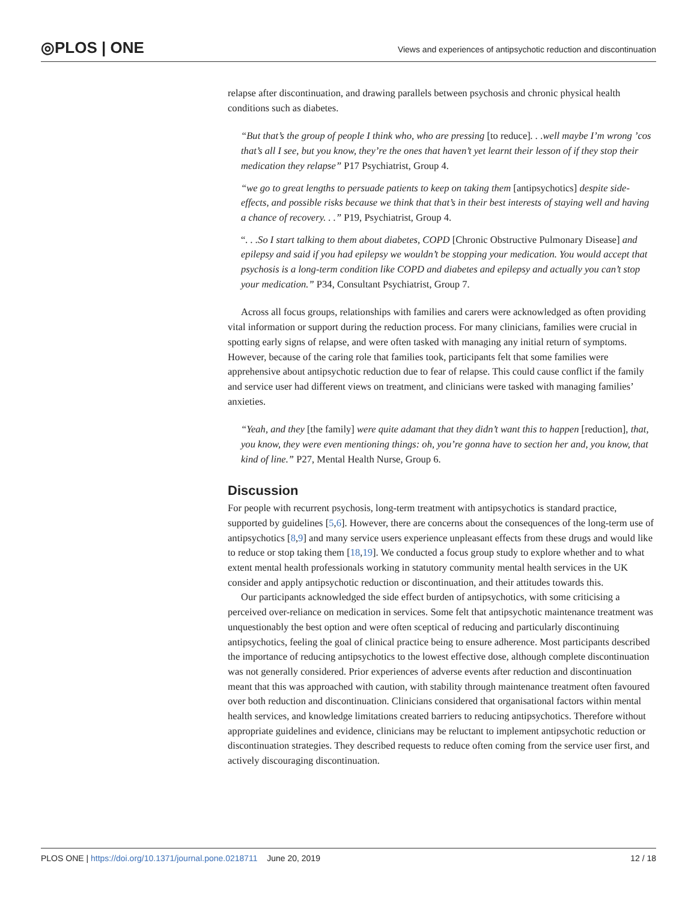◎PLOS | ONE
Views and experiences of antipsychotic reduction and discontinuation
relapse after discontinuation, and drawing parallels between psychosis and chronic physical health conditions such as diabetes.
“But that’s the group of people I think who, who are pressing [to reduce]. . .well maybe I’m wrong ’cos that’s all I see, but you know, they’re the ones that haven’t yet learnt their lesson of if they stop their medication they relapse” P17 Psychiatrist, Group 4.
“we go to great lengths to persuade patients to keep on taking them [antipsychotics] despite side-effects, and possible risks because we think that that’s in their best interests of staying well and having a chance of recovery. . .” P19, Psychiatrist, Group 4.
“. . .So I start talking to them about diabetes, COPD [Chronic Obstructive Pulmonary Disease] and epilepsy and said if you had epilepsy we wouldn’t be stopping your medication. You would accept that psychosis is a long-term condition like COPD and diabetes and epilepsy and actually you can’t stop your medication.” P34, Consultant Psychiatrist, Group 7.
Across all focus groups, relationships with families and carers were acknowledged as often providing vital information or support during the reduction process. For many clinicians, families were crucial in spotting early signs of relapse, and were often tasked with managing any initial return of symptoms. However, because of the caring role that families took, participants felt that some families were apprehensive about antipsychotic reduction due to fear of relapse. This could cause conflict if the family and service user had different views on treatment, and clinicians were tasked with managing families’ anxieties.
“Yeah, and they [the family] were quite adamant that they didn’t want this to happen [reduction], that, you know, they were even mentioning things: oh, you’re gonna have to section her and, you know, that kind of line.” P27, Mental Health Nurse, Group 6.
Discussion
For people with recurrent psychosis, long-term treatment with antipsychotics is standard practice, supported by guidelines [5,6]. However, there are concerns about the consequences of the long-term use of antipsychotics [8,9] and many service users experience unpleasant effects from these drugs and would like to reduce or stop taking them [18,19]. We conducted a focus group study to explore whether and to what extent mental health professionals working in statutory community mental health services in the UK consider and apply antipsychotic reduction or discontinuation, and their attitudes towards this.
Our participants acknowledged the side effect burden of antipsychotics, with some criticising a perceived over-reliance on medication in services. Some felt that antipsychotic maintenance treatment was unquestionably the best option and were often sceptical of reducing and particularly discontinuing antipsychotics, feeling the goal of clinical practice being to ensure adherence. Most participants described the importance of reducing antipsychotics to the lowest effective dose, although complete discontinuation was not generally considered. Prior experiences of adverse events after reduction and discontinuation meant that this was approached with caution, with stability through maintenance treatment often favoured over both reduction and discontinuation. Clinicians considered that organisational factors within mental health services, and knowledge limitations created barriers to reducing antipsychotics. Therefore without appropriate guidelines and evidence, clinicians may be reluctant to implement antipsychotic reduction or discontinuation strategies. They described requests to reduce often coming from the service user first, and actively discouraging discontinuation.
PLOS ONE | https://doi.org/10.1371/journal.pone.0218711 June 20, 2019 12 / 18